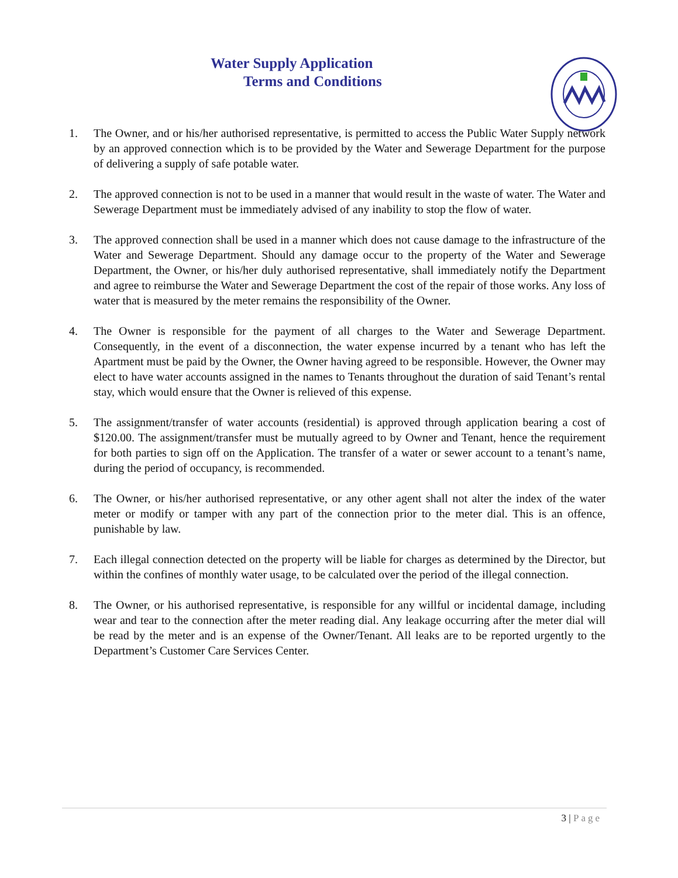Water Supply Application
Terms and Conditions
1. The Owner, and or his/her authorised representative, is permitted to access the Public Water Supply network by an approved connection which is to be provided by the Water and Sewerage Department for the purpose of delivering a supply of safe potable water.
2. The approved connection is not to be used in a manner that would result in the waste of water. The Water and Sewerage Department must be immediately advised of any inability to stop the flow of water.
3. The approved connection shall be used in a manner which does not cause damage to the infrastructure of the Water and Sewerage Department. Should any damage occur to the property of the Water and Sewerage Department, the Owner, or his/her duly authorised representative, shall immediately notify the Department and agree to reimburse the Water and Sewerage Department the cost of the repair of those works. Any loss of water that is measured by the meter remains the responsibility of the Owner.
4. The Owner is responsible for the payment of all charges to the Water and Sewerage Department. Consequently, in the event of a disconnection, the water expense incurred by a tenant who has left the Apartment must be paid by the Owner, the Owner having agreed to be responsible. However, the Owner may elect to have water accounts assigned in the names to Tenants throughout the duration of said Tenant’s rental stay, which would ensure that the Owner is relieved of this expense.
5. The assignment/transfer of water accounts (residential) is approved through application bearing a cost of $120.00. The assignment/transfer must be mutually agreed to by Owner and Tenant, hence the requirement for both parties to sign off on the Application. The transfer of a water or sewer account to a tenant’s name, during the period of occupancy, is recommended.
6. The Owner, or his/her authorised representative, or any other agent shall not alter the index of the water meter or modify or tamper with any part of the connection prior to the meter dial. This is an offence, punishable by law.
7. Each illegal connection detected on the property will be liable for charges as determined by the Director, but within the confines of monthly water usage, to be calculated over the period of the illegal connection.
8. The Owner, or his authorised representative, is responsible for any willful or incidental damage, including wear and tear to the connection after the meter reading dial. Any leakage occurring after the meter dial will be read by the meter and is an expense of the Owner/Tenant. All leaks are to be reported urgently to the Department’s Customer Care Services Center.
3 | Page